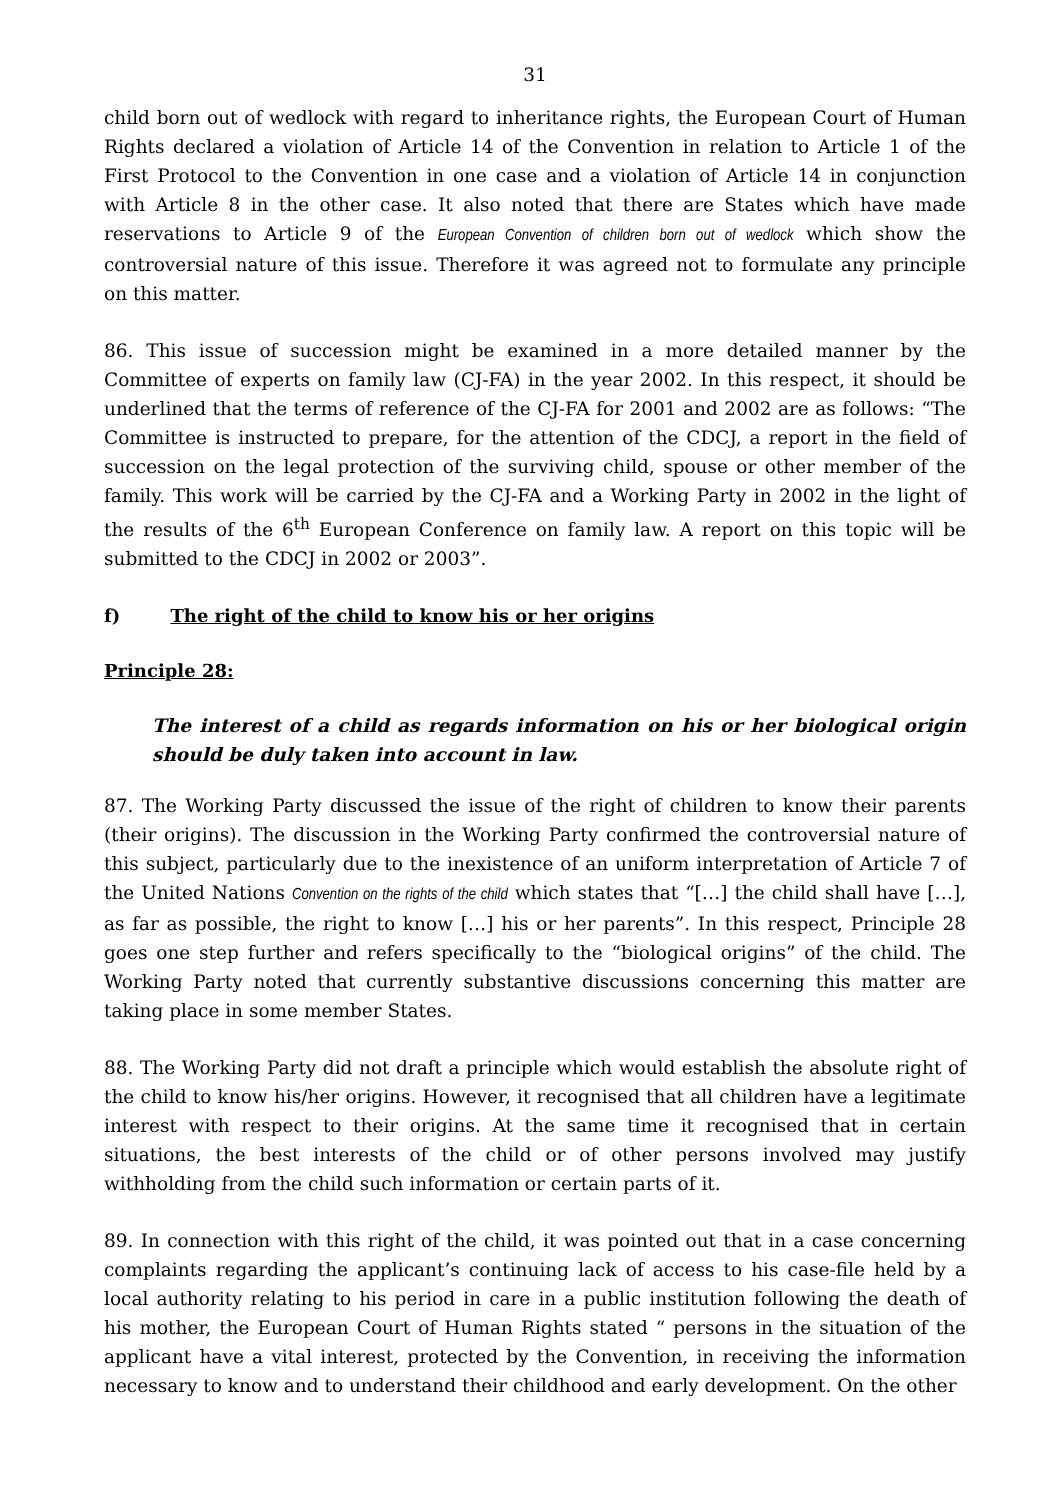31
child born out of wedlock with regard to inheritance rights, the European Court of Human Rights declared a violation of Article 14 of the Convention in relation to Article 1 of the First Protocol to the Convention in one case and a violation of Article 14 in conjunction with Article 8 in the other case. It also noted that there are States which have made reservations to Article 9 of the European Convention of children born out of wedlock which show the controversial nature of this issue. Therefore it was agreed not to formulate any principle on this matter.
86. This issue of succession might be examined in a more detailed manner by the Committee of experts on family law (CJ-FA) in the year 2002. In this respect, it should be underlined that the terms of reference of the CJ-FA for 2001 and 2002 are as follows: “The Committee is instructed to prepare, for the attention of the CDCJ, a report in the field of succession on the legal protection of the surviving child, spouse or other member of the family. This work will be carried by the CJ-FA and a Working Party in 2002 in the light of the results of the 6<sup>th</sup> European Conference on family law. A report on this topic will be submitted to the CDCJ in 2002 or 2003”.
f) The right of the child to know his or her origins
Principle 28:
The interest of a child as regards information on his or her biological origin should be duly taken into account in law.
87. The Working Party discussed the issue of the right of children to know their parents (their origins). The discussion in the Working Party confirmed the controversial nature of this subject, particularly due to the inexistence of an uniform interpretation of Article 7 of the United Nations Convention on the rights of the child which states that “[…] the child shall have […], as far as possible, the right to know […] his or her parents”. In this respect, Principle 28 goes one step further and refers specifically to the “biological origins” of the child. The Working Party noted that currently substantive discussions concerning this matter are taking place in some member States.
88. The Working Party did not draft a principle which would establish the absolute right of the child to know his/her origins. However, it recognised that all children have a legitimate interest with respect to their origins. At the same time it recognised that in certain situations, the best interests of the child or of other persons involved may justify withholding from the child such information or certain parts of it.
89. In connection with this right of the child, it was pointed out that in a case concerning complaints regarding the applicant’s continuing lack of access to his case-file held by a local authority relating to his period in care in a public institution following the death of his mother, the European Court of Human Rights stated “ persons in the situation of the applicant have a vital interest, protected by the Convention, in receiving the information necessary to know and to understand their childhood and early development. On the other